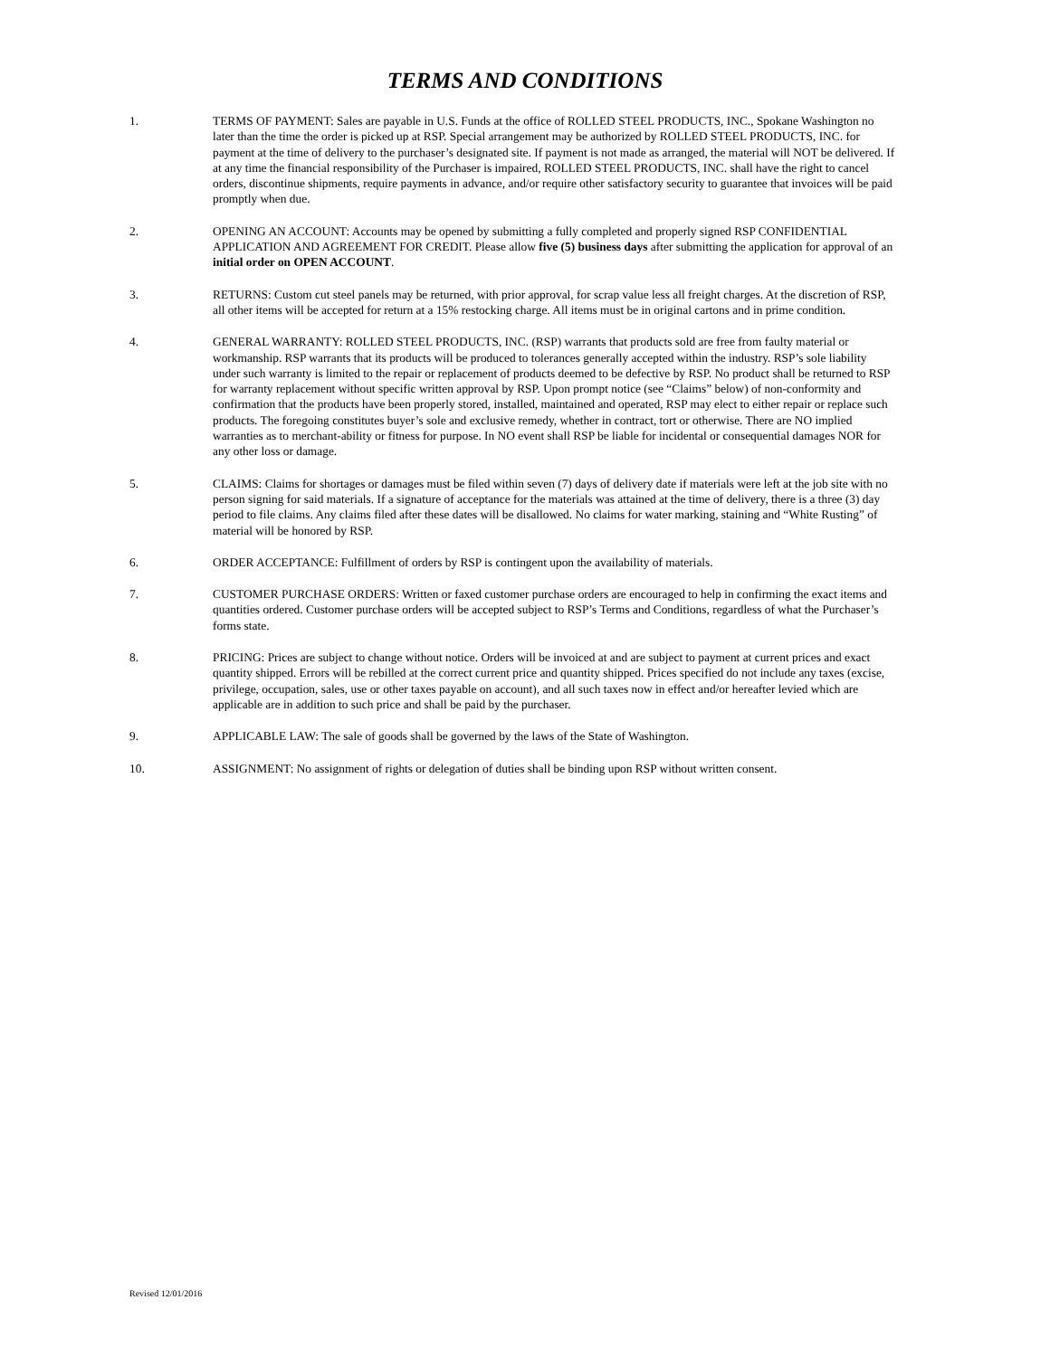TERMS AND CONDITIONS
1. TERMS OF PAYMENT: Sales are payable in U.S. Funds at the office of ROLLED STEEL PRODUCTS, INC., Spokane Washington no later than the time the order is picked up at RSP. Special arrangement may be authorized by ROLLED STEEL PRODUCTS, INC. for payment at the time of delivery to the purchaser’s designated site. If payment is not made as arranged, the material will NOT be delivered. If at any time the financial responsibility of the Purchaser is impaired, ROLLED STEEL PRODUCTS, INC. shall have the right to cancel orders, discontinue shipments, require payments in advance, and/or require other satisfactory security to guarantee that invoices will be paid promptly when due.
2. OPENING AN ACCOUNT: Accounts may be opened by submitting a fully completed and properly signed RSP CONFIDENTIAL APPLICATION AND AGREEMENT FOR CREDIT. Please allow five (5) business days after submitting the application for approval of an initial order on OPEN ACCOUNT.
3. RETURNS: Custom cut steel panels may be returned, with prior approval, for scrap value less all freight charges. At the discretion of RSP, all other items will be accepted for return at a 15% restocking charge. All items must be in original cartons and in prime condition.
4. GENERAL WARRANTY: ROLLED STEEL PRODUCTS, INC. (RSP) warrants that products sold are free from faulty material or workmanship. RSP warrants that its products will be produced to tolerances generally accepted within the industry. RSP’s sole liability under such warranty is limited to the repair or replacement of products deemed to be defective by RSP. No product shall be returned to RSP for warranty replacement without specific written approval by RSP. Upon prompt notice (see “Claims” below) of non-conformity and confirmation that the products have been properly stored, installed, maintained and operated, RSP may elect to either repair or replace such products. The foregoing constitutes buyer’s sole and exclusive remedy, whether in contract, tort or otherwise. There are NO implied warranties as to merchant-ability or fitness for purpose. In NO event shall RSP be liable for incidental or consequential damages NOR for any other loss or damage.
5. CLAIMS: Claims for shortages or damages must be filed within seven (7) days of delivery date if materials were left at the job site with no person signing for said materials. If a signature of acceptance for the materials was attained at the time of delivery, there is a three (3) day period to file claims. Any claims filed after these dates will be disallowed. No claims for water marking, staining and “White Rusting” of material will be honored by RSP.
6. ORDER ACCEPTANCE: Fulfillment of orders by RSP is contingent upon the availability of materials.
7. CUSTOMER PURCHASE ORDERS: Written or faxed customer purchase orders are encouraged to help in confirming the exact items and quantities ordered. Customer purchase orders will be accepted subject to RSP’s Terms and Conditions, regardless of what the Purchaser’s forms state.
8. PRICING: Prices are subject to change without notice. Orders will be invoiced at and are subject to payment at current prices and exact quantity shipped. Errors will be rebilled at the correct current price and quantity shipped. Prices specified do not include any taxes (excise, privilege, occupation, sales, use or other taxes payable on account), and all such taxes now in effect and/or hereafter levied which are applicable are in addition to such price and shall be paid by the purchaser.
9. APPLICABLE LAW: The sale of goods shall be governed by the laws of the State of Washington.
10. ASSIGNMENT: No assignment of rights or delegation of duties shall be binding upon RSP without written consent.
Revised 12/01/2016